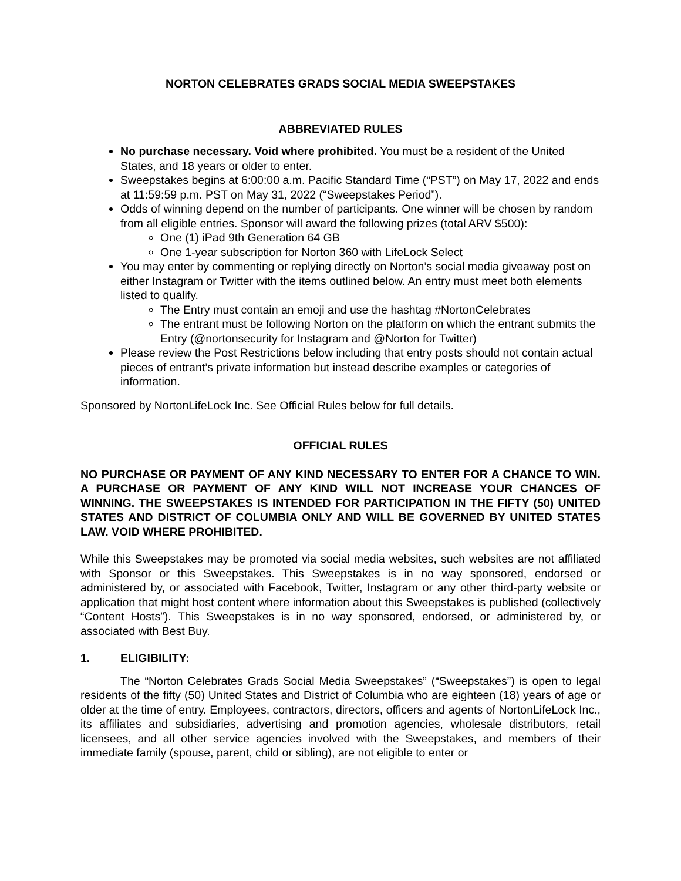NORTON CELEBRATES GRADS SOCIAL MEDIA SWEEPSTAKES
ABBREVIATED RULES
No purchase necessary. Void where prohibited. You must be a resident of the United States, and 18 years or older to enter.
Sweepstakes begins at 6:00:00 a.m. Pacific Standard Time (“PST”) on May 17, 2022 and ends at 11:59:59 p.m. PST on May 31, 2022 (“Sweepstakes Period”).
Odds of winning depend on the number of participants. One winner will be chosen by random from all eligible entries. Sponsor will award the following prizes (total ARV $500):
One (1) iPad 9th Generation 64 GB
One 1-year subscription for Norton 360 with LifeLock Select
You may enter by commenting or replying directly on Norton’s social media giveaway post on either Instagram or Twitter with the items outlined below. An entry must meet both elements listed to qualify.
The Entry must contain an emoji and use the hashtag #NortonCelebrates
The entrant must be following Norton on the platform on which the entrant submits the Entry (@nortonsecurity for Instagram and @Norton for Twitter)
Please review the Post Restrictions below including that entry posts should not contain actual pieces of entrant’s private information but instead describe examples or categories of information.
Sponsored by NortonLifeLock Inc. See Official Rules below for full details.
OFFICIAL RULES
NO PURCHASE OR PAYMENT OF ANY KIND NECESSARY TO ENTER FOR A CHANCE TO WIN. A PURCHASE OR PAYMENT OF ANY KIND WILL NOT INCREASE YOUR CHANCES OF WINNING. THE SWEEPSTAKES IS INTENDED FOR PARTICIPATION IN THE FIFTY (50) UNITED STATES AND DISTRICT OF COLUMBIA ONLY AND WILL BE GOVERNED BY UNITED STATES LAW. VOID WHERE PROHIBITED.
While this Sweepstakes may be promoted via social media websites, such websites are not affiliated with Sponsor or this Sweepstakes. This Sweepstakes is in no way sponsored, endorsed or administered by, or associated with Facebook, Twitter, Instagram or any other third-party website or application that might host content where information about this Sweepstakes is published (collectively “Content Hosts”). This Sweepstakes is in no way sponsored, endorsed, or administered by, or associated with Best Buy.
1. ELIGIBILITY:
The “Norton Celebrates Grads Social Media Sweepstakes” (“Sweepstakes”) is open to legal residents of the fifty (50) United States and District of Columbia who are eighteen (18) years of age or older at the time of entry. Employees, contractors, directors, officers and agents of NortonLifeLock Inc., its affiliates and subsidiaries, advertising and promotion agencies, wholesale distributors, retail licensees, and all other service agencies involved with the Sweepstakes, and members of their immediate family (spouse, parent, child or sibling), are not eligible to enter or